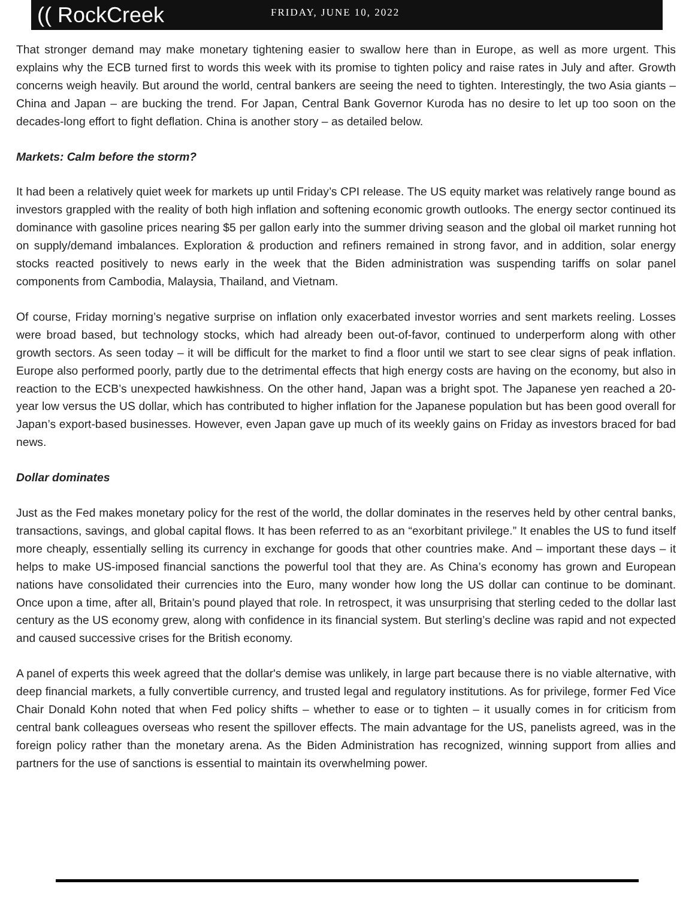(( RockCreek
FRIDAY, JUNE 10, 2022
That stronger demand may make monetary tightening easier to swallow here than in Europe, as well as more urgent. This explains why the ECB turned first to words this week with its promise to tighten policy and raise rates in July and after. Growth concerns weigh heavily. But around the world, central bankers are seeing the need to tighten. Interestingly, the two Asia giants – China and Japan – are bucking the trend. For Japan, Central Bank Governor Kuroda has no desire to let up too soon on the decades-long effort to fight deflation. China is another story – as detailed below.
Markets: Calm before the storm?
It had been a relatively quiet week for markets up until Friday’s CPI release. The US equity market was relatively range bound as investors grappled with the reality of both high inflation and softening economic growth outlooks. The energy sector continued its dominance with gasoline prices nearing $5 per gallon early into the summer driving season and the global oil market running hot on supply/demand imbalances. Exploration & production and refiners remained in strong favor, and in addition, solar energy stocks reacted positively to news early in the week that the Biden administration was suspending tariffs on solar panel components from Cambodia, Malaysia, Thailand, and Vietnam.
Of course, Friday morning’s negative surprise on inflation only exacerbated investor worries and sent markets reeling. Losses were broad based, but technology stocks, which had already been out-of-favor, continued to underperform along with other growth sectors. As seen today – it will be difficult for the market to find a floor until we start to see clear signs of peak inflation. Europe also performed poorly, partly due to the detrimental effects that high energy costs are having on the economy, but also in reaction to the ECB’s unexpected hawkishness. On the other hand, Japan was a bright spot. The Japanese yen reached a 20-year low versus the US dollar, which has contributed to higher inflation for the Japanese population but has been good overall for Japan’s export-based businesses. However, even Japan gave up much of its weekly gains on Friday as investors braced for bad news.
Dollar dominates
Just as the Fed makes monetary policy for the rest of the world, the dollar dominates in the reserves held by other central banks, transactions, savings, and global capital flows. It has been referred to as an “exorbitant privilege.” It enables the US to fund itself more cheaply, essentially selling its currency in exchange for goods that other countries make. And – important these days – it helps to make US-imposed financial sanctions the powerful tool that they are. As China’s economy has grown and European nations have consolidated their currencies into the Euro, many wonder how long the US dollar can continue to be dominant. Once upon a time, after all, Britain’s pound played that role. In retrospect, it was unsurprising that sterling ceded to the dollar last century as the US economy grew, along with confidence in its financial system. But sterling’s decline was rapid and not expected and caused successive crises for the British economy.
A panel of experts this week agreed that the dollar's demise was unlikely, in large part because there is no viable alternative, with deep financial markets, a fully convertible currency, and trusted legal and regulatory institutions. As for privilege, former Fed Vice Chair Donald Kohn noted that when Fed policy shifts – whether to ease or to tighten – it usually comes in for criticism from central bank colleagues overseas who resent the spillover effects. The main advantage for the US, panelists agreed, was in the foreign policy rather than the monetary arena. As the Biden Administration has recognized, winning support from allies and partners for the use of sanctions is essential to maintain its overwhelming power.